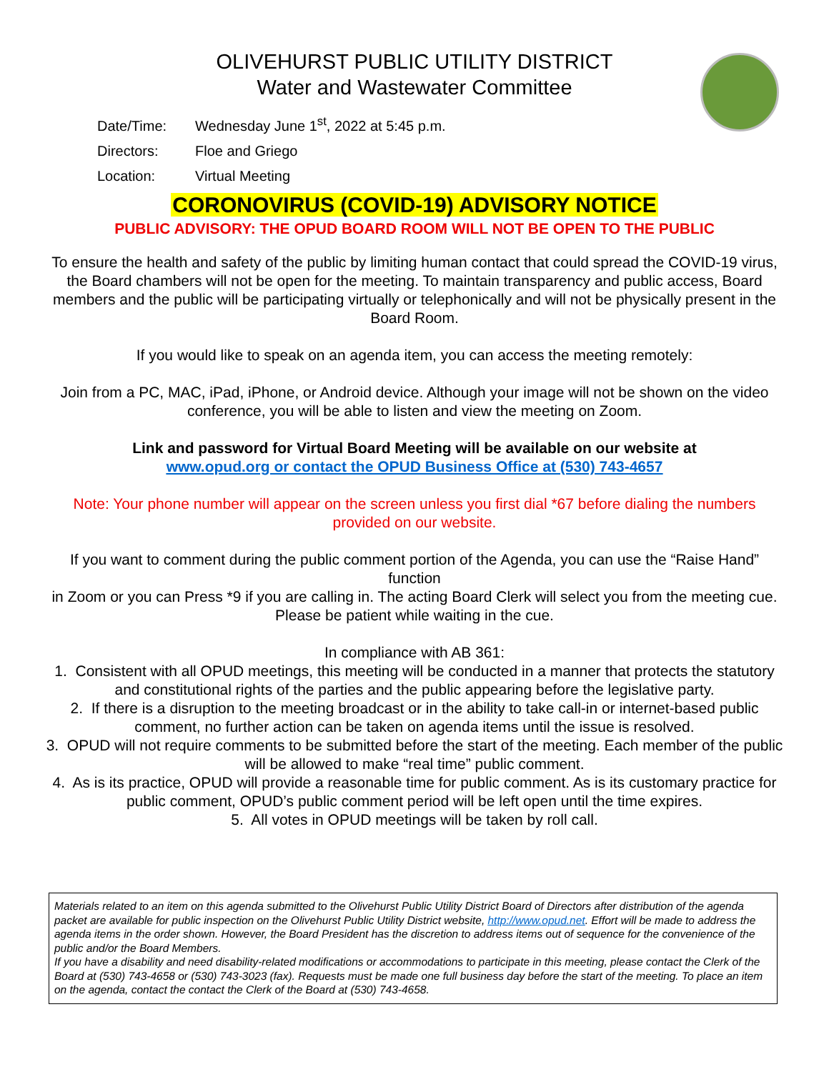OLIVEHURST PUBLIC UTILITY DISTRICT
Water and Wastewater Committee
Date/Time: Wednesday June 1<sup>st</sup>, 2022 at 5:45 p.m.
Directors: Floe and Griego
Location: Virtual Meeting
CORONOVIRUS (COVID-19) ADVISORY NOTICE
PUBLIC ADVISORY: THE OPUD BOARD ROOM WILL NOT BE OPEN TO THE PUBLIC
To ensure the health and safety of the public by limiting human contact that could spread the COVID-19 virus, the Board chambers will not be open for the meeting. To maintain transparency and public access, Board members and the public will be participating virtually or telephonically and will not be physically present in the Board Room.
If you would like to speak on an agenda item, you can access the meeting remotely:
Join from a PC, MAC, iPad, iPhone, or Android device. Although your image will not be shown on the video conference, you will be able to listen and view the meeting on Zoom.
Link and password for Virtual Board Meeting will be available on our website at
www.opud.org or contact the OPUD Business Office at (530) 743-4657
Note: Your phone number will appear on the screen unless you first dial *67 before dialing the numbers provided on our website.
If you want to comment during the public comment portion of the Agenda, you can use the “Raise Hand” function
in Zoom or you can Press *9 if you are calling in. The acting Board Clerk will select you from the meeting cue. Please be patient while waiting in the cue.
In compliance with AB 361:
1. Consistent with all OPUD meetings, this meeting will be conducted in a manner that protects the statutory and constitutional rights of the parties and the public appearing before the legislative party.
2. If there is a disruption to the meeting broadcast or in the ability to take call-in or internet-based public comment, no further action can be taken on agenda items until the issue is resolved.
3. OPUD will not require comments to be submitted before the start of the meeting. Each member of the public will be allowed to make “real time” public comment.
4. As is its practice, OPUD will provide a reasonable time for public comment. As is its customary practice for public comment, OPUD’s public comment period will be left open until the time expires.
5. All votes in OPUD meetings will be taken by roll call.
Materials related to an item on this agenda submitted to the Olivehurst Public Utility District Board of Directors after distribution of the agenda packet are available for public inspection on the Olivehurst Public Utility District website, http://www.opud.net. Effort will be made to address the agenda items in the order shown. However, the Board President has the discretion to address items out of sequence for the convenience of the public and/or the Board Members.
If you have a disability and need disability-related modifications or accommodations to participate in this meeting, please contact the Clerk of the Board at (530) 743-4658 or (530) 743-3023 (fax). Requests must be made one full business day before the start of the meeting. To place an item on the agenda, contact the contact the Clerk of the Board at (530) 743-4658.